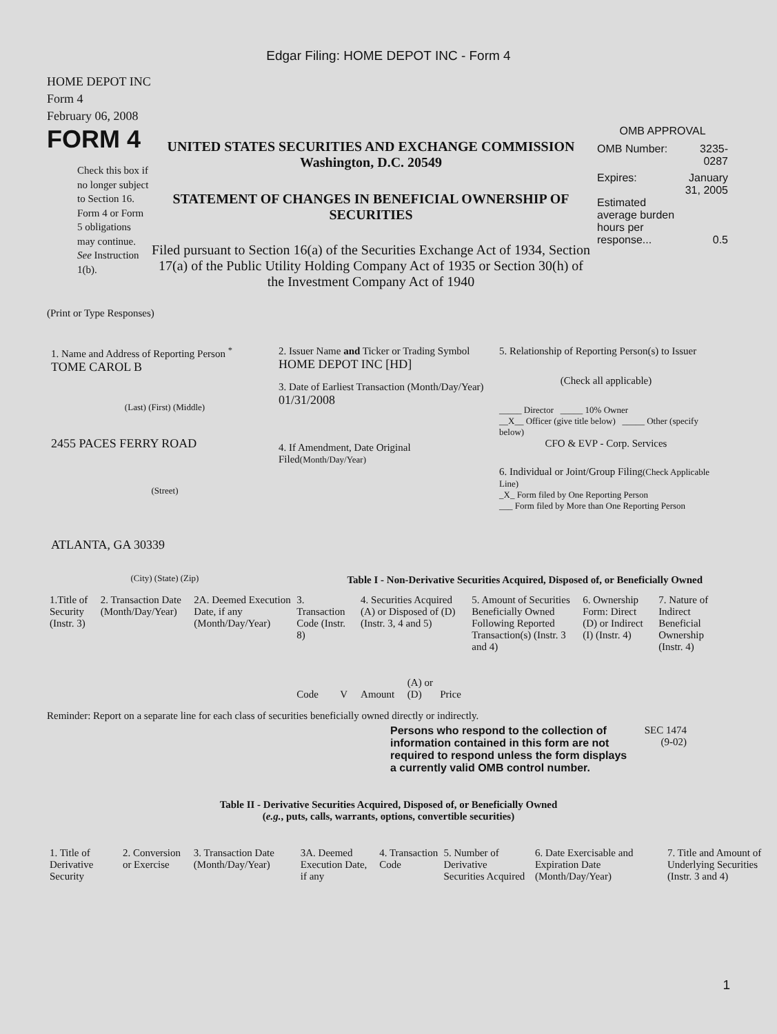Edgar Filing: HOME DEPOT INC - Form 4
HOME DEPOT INC
Form 4
February 06, 2008
FORM 4
Check this box if no longer subject to Section 16. Form 4 or Form 5 obligations may continue. See Instruction 1(b).
UNITED STATES SECURITIES AND EXCHANGE COMMISSION
Washington, D.C. 20549
STATEMENT OF CHANGES IN BENEFICIAL OWNERSHIP OF SECURITIES
Filed pursuant to Section 16(a) of the Securities Exchange Act of 1934, Section 17(a) of the Public Utility Holding Company Act of 1935 or Section 30(h) of the Investment Company Act of 1940
OMB APPROVAL
| OMB Number: | 3235-0287 |
| Expires: | January 31, 2005 |
| Estimated average burden hours per response... | 0.5 |
(Print or Type Responses)
1. Name and Address of Reporting Person <sup>*</sup>
TOME CAROL B
(Last) (First) (Middle)
2455 PACES FERRY ROAD
(Street)
ATLANTA, GA 30339
(City) (State) (Zip)
2. Issuer Name and Ticker or Trading Symbol
HOME DEPOT INC [HD]
3. Date of Earliest Transaction (Month/Day/Year)
01/31/2008
4. If Amendment, Date Original Filed(Month/Day/Year)
5. Relationship of Reporting Person(s) to Issuer
(Check all applicable)
_____ Director _____ 10% Owner
__X__ Officer (give title below) _____ Other (specify below)
CFO & EVP - Corp. Services
6. Individual or Joint/Group Filing(Check Applicable Line)
_X_ Form filed by One Reporting Person
___ Form filed by More than One Reporting Person
Table I - Non-Derivative Securities Acquired, Disposed of, or Beneficially Owned
| 1.Title of Security (Instr. 3) | 2. Transaction Date (Month/Day/Year) | 2A. Deemed Execution Date, if any (Month/Day/Year) | 3. Transaction Code (Instr. 8) | | 4. Securities Acquired (A) or Disposed of (D) (Instr. 3, 4 and 5) | | | 5. Amount of Securities Beneficially Owned Following Reported Transaction(s) (Instr. 3 and 4) | 6. Ownership Form: Direct (D) or Indirect (I) (Instr. 4) | 7. Nature of Indirect Beneficial Ownership (Instr. 4) |
| --- | --- | --- | --- | --- | --- | --- | --- | --- | --- | --- |
| | | | Code | V | Amount | (A) or (D) | Price | | | |
Reminder: Report on a separate line for each class of securities beneficially owned directly or indirectly.
Persons who respond to the collection of information contained in this form are not required to respond unless the form displays a currently valid OMB control number.
SEC 1474 (9-02)
Table II - Derivative Securities Acquired, Disposed of, or Beneficially Owned
(e.g., puts, calls, warrants, options, convertible securities)
| 1. Title of Derivative Security | 2. Conversion or Exercise | 3. Transaction Date (Month/Day/Year) | 3A. Deemed Execution Date, if any | 4. Transaction Code | 5. Number of Derivative Securities Acquired | 6. Date Exercisable and Expiration Date (Month/Day/Year) | 7. Title and Amount of Underlying Securities (Instr. 3 and 4) |
| --- | --- | --- | --- | --- | --- | --- | --- |
1